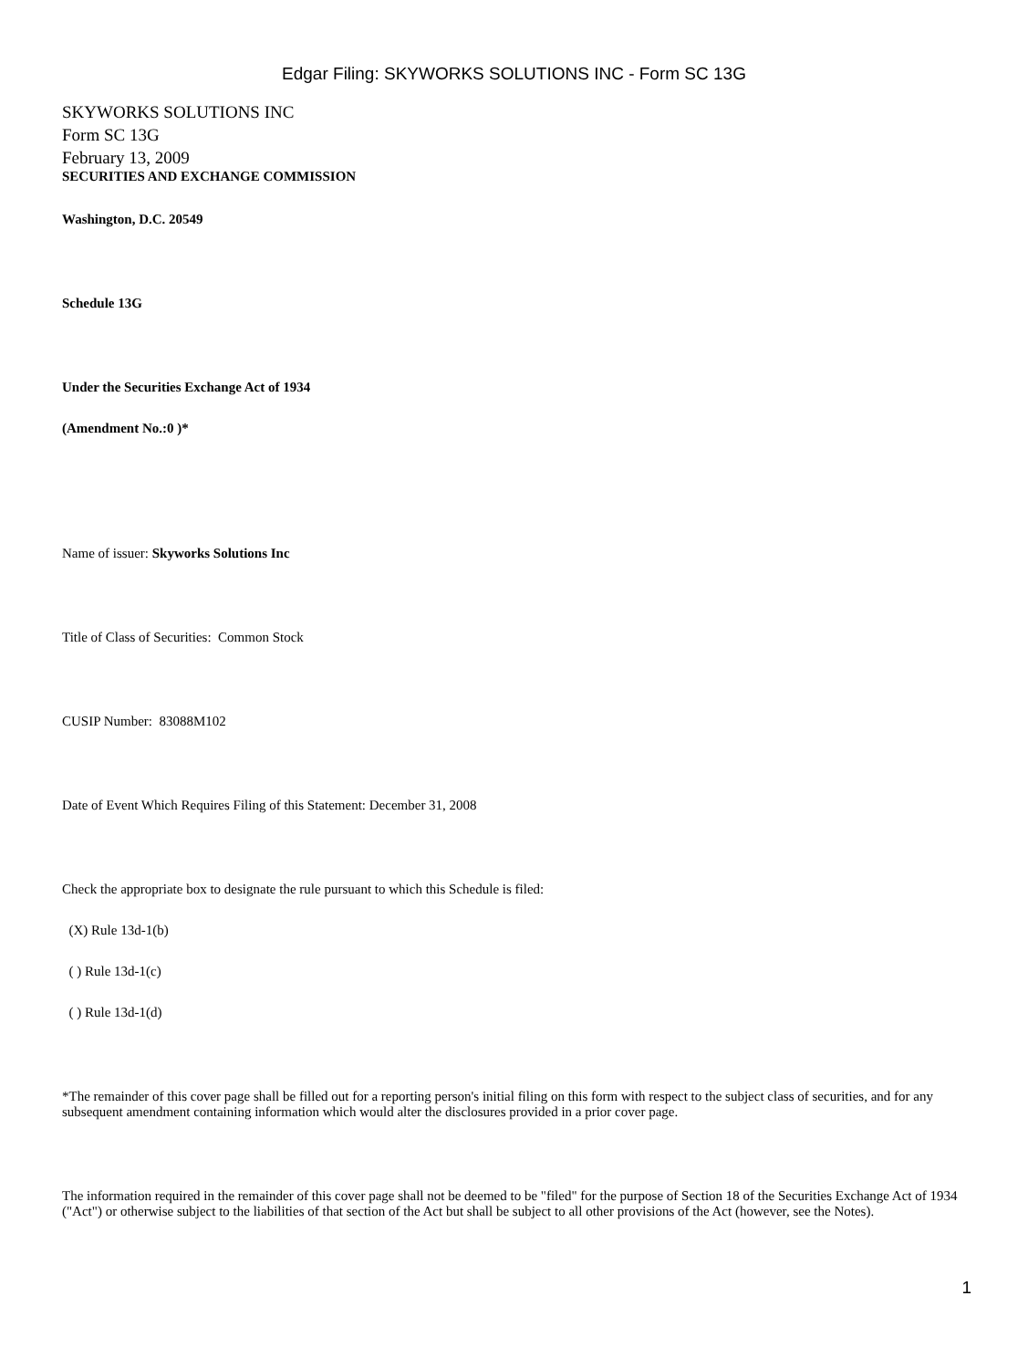Edgar Filing: SKYWORKS SOLUTIONS INC - Form SC 13G
SKYWORKS SOLUTIONS INC
Form SC 13G
February 13, 2009
SECURITIES AND EXCHANGE COMMISSION
Washington, D.C. 20549
Schedule 13G
Under the Securities Exchange Act of 1934
(Amendment No.:0 )*
Name of issuer: Skyworks Solutions Inc
Title of Class of Securities: Common Stock
CUSIP Number: 83088M102
Date of Event Which Requires Filing of this Statement: December 31, 2008
Check the appropriate box to designate the rule pursuant to which this Schedule is filed:
(X) Rule 13d-1(b)
( ) Rule 13d-1(c)
( ) Rule 13d-1(d)
*The remainder of this cover page shall be filled out for a reporting person's initial filing on this form with respect to the subject class of securities, and for any subsequent amendment containing information which would alter the disclosures provided in a prior cover page.
The information required in the remainder of this cover page shall not be deemed to be "filed" for the purpose of Section 18 of the Securities Exchange Act of 1934 ("Act") or otherwise subject to the liabilities of that section of the Act but shall be subject to all other provisions of the Act (however, see the Notes).
1